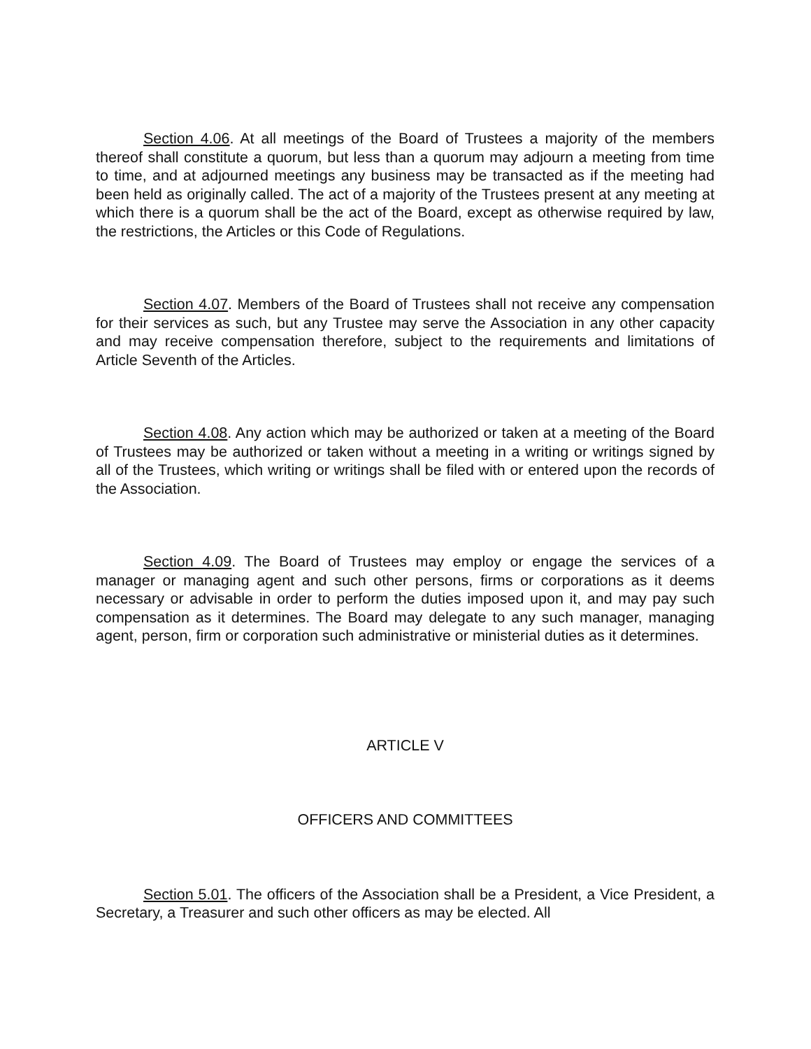Section 4.06. At all meetings of the Board of Trustees a majority of the members thereof shall constitute a quorum, but less than a quorum may adjourn a meeting from time to time, and at adjourned meetings any business may be transacted as if the meeting had been held as originally called. The act of a majority of the Trustees present at any meeting at which there is a quorum shall be the act of the Board, except as otherwise required by law, the restrictions, the Articles or this Code of Regulations.
Section 4.07. Members of the Board of Trustees shall not receive any compensation for their services as such, but any Trustee may serve the Association in any other capacity and may receive compensation therefore, subject to the requirements and limitations of Article Seventh of the Articles.
Section 4.08. Any action which may be authorized or taken at a meeting of the Board of Trustees may be authorized or taken without a meeting in a writing or writings signed by all of the Trustees, which writing or writings shall be filed with or entered upon the records of the Association.
Section 4.09. The Board of Trustees may employ or engage the services of a manager or managing agent and such other persons, firms or corporations as it deems necessary or advisable in order to perform the duties imposed upon it, and may pay such compensation as it determines. The Board may delegate to any such manager, managing agent, person, firm or corporation such administrative or ministerial duties as it determines.
ARTICLE V
OFFICERS AND COMMITTEES
Section 5.01. The officers of the Association shall be a President, a Vice President, a Secretary, a Treasurer and such other officers as may be elected. All